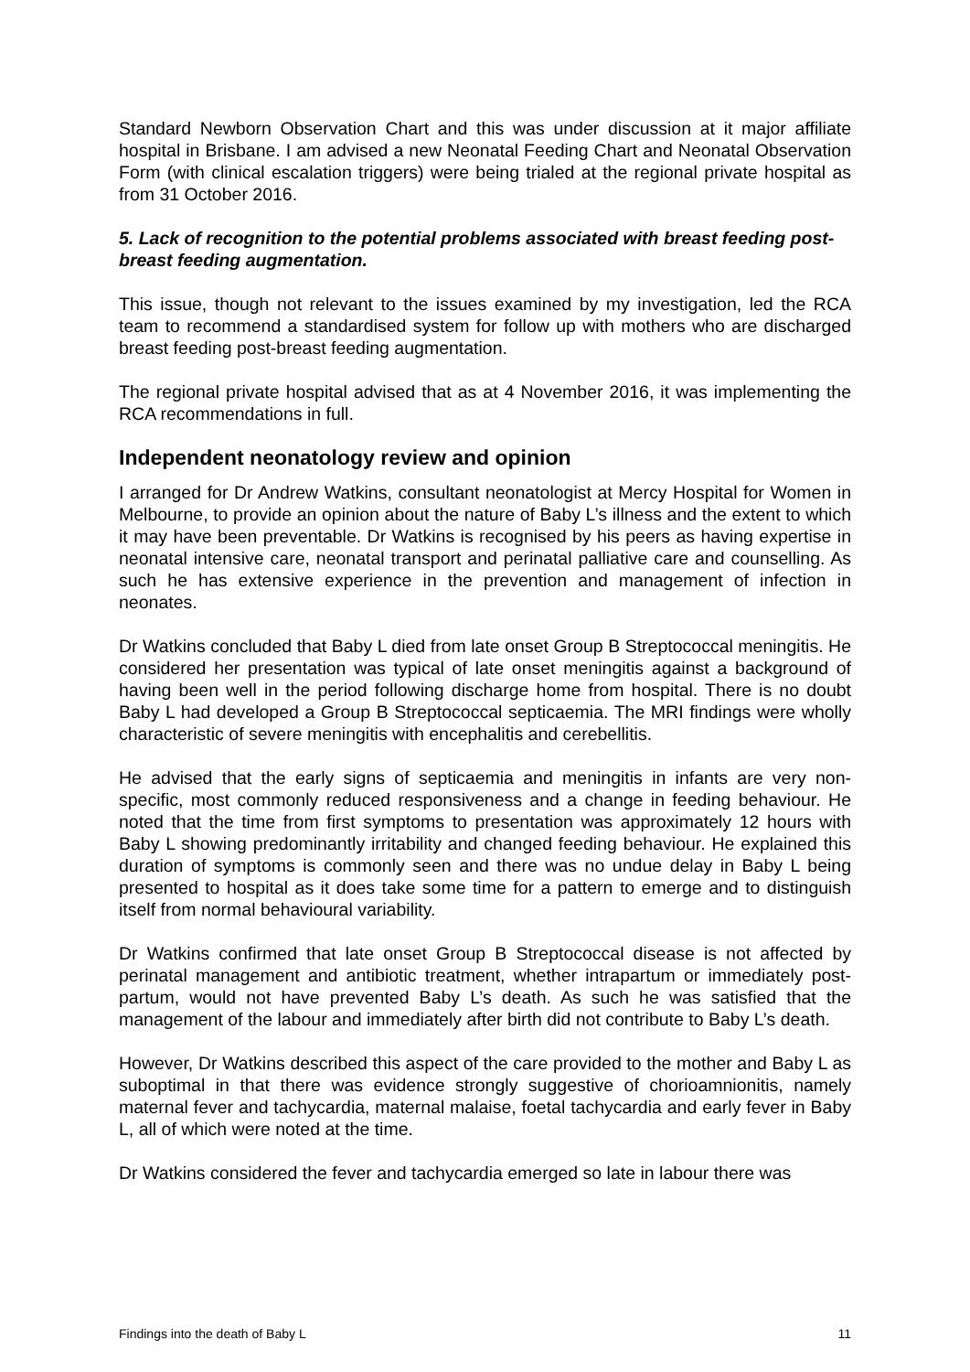Standard Newborn Observation Chart and this was under discussion at it major affiliate hospital in Brisbane. I am advised a new Neonatal Feeding Chart and Neonatal Observation Form (with clinical escalation triggers) were being trialed at the regional private hospital as from 31 October 2016.
5. Lack of recognition to the potential problems associated with breast feeding post-breast feeding augmentation.
This issue, though not relevant to the issues examined by my investigation, led the RCA team to recommend a standardised system for follow up with mothers who are discharged breast feeding post-breast feeding augmentation.
The regional private hospital advised that as at 4 November 2016, it was implementing the RCA recommendations in full.
Independent neonatology review and opinion
I arranged for Dr Andrew Watkins, consultant neonatologist at Mercy Hospital for Women in Melbourne, to provide an opinion about the nature of Baby L’s illness and the extent to which it may have been preventable. Dr Watkins is recognised by his peers as having expertise in neonatal intensive care, neonatal transport and perinatal palliative care and counselling. As such he has extensive experience in the prevention and management of infection in neonates.
Dr Watkins concluded that Baby L died from late onset Group B Streptococcal meningitis. He considered her presentation was typical of late onset meningitis against a background of having been well in the period following discharge home from hospital. There is no doubt Baby L had developed a Group B Streptococcal septicaemia. The MRI findings were wholly characteristic of severe meningitis with encephalitis and cerebellitis.
He advised that the early signs of septicaemia and meningitis in infants are very non-specific, most commonly reduced responsiveness and a change in feeding behaviour. He noted that the time from first symptoms to presentation was approximately 12 hours with Baby L showing predominantly irritability and changed feeding behaviour. He explained this duration of symptoms is commonly seen and there was no undue delay in Baby L being presented to hospital as it does take some time for a pattern to emerge and to distinguish itself from normal behavioural variability.
Dr Watkins confirmed that late onset Group B Streptococcal disease is not affected by perinatal management and antibiotic treatment, whether intrapartum or immediately post-partum, would not have prevented Baby L’s death. As such he was satisfied that the management of the labour and immediately after birth did not contribute to Baby L’s death.
However, Dr Watkins described this aspect of the care provided to the mother and Baby L as suboptimal in that there was evidence strongly suggestive of chorioamnionitis, namely maternal fever and tachycardia, maternal malaise, foetal tachycardia and early fever in Baby L, all of which were noted at the time.
Dr Watkins considered the fever and tachycardia emerged so late in labour there was
Findings into the death of Baby L 11